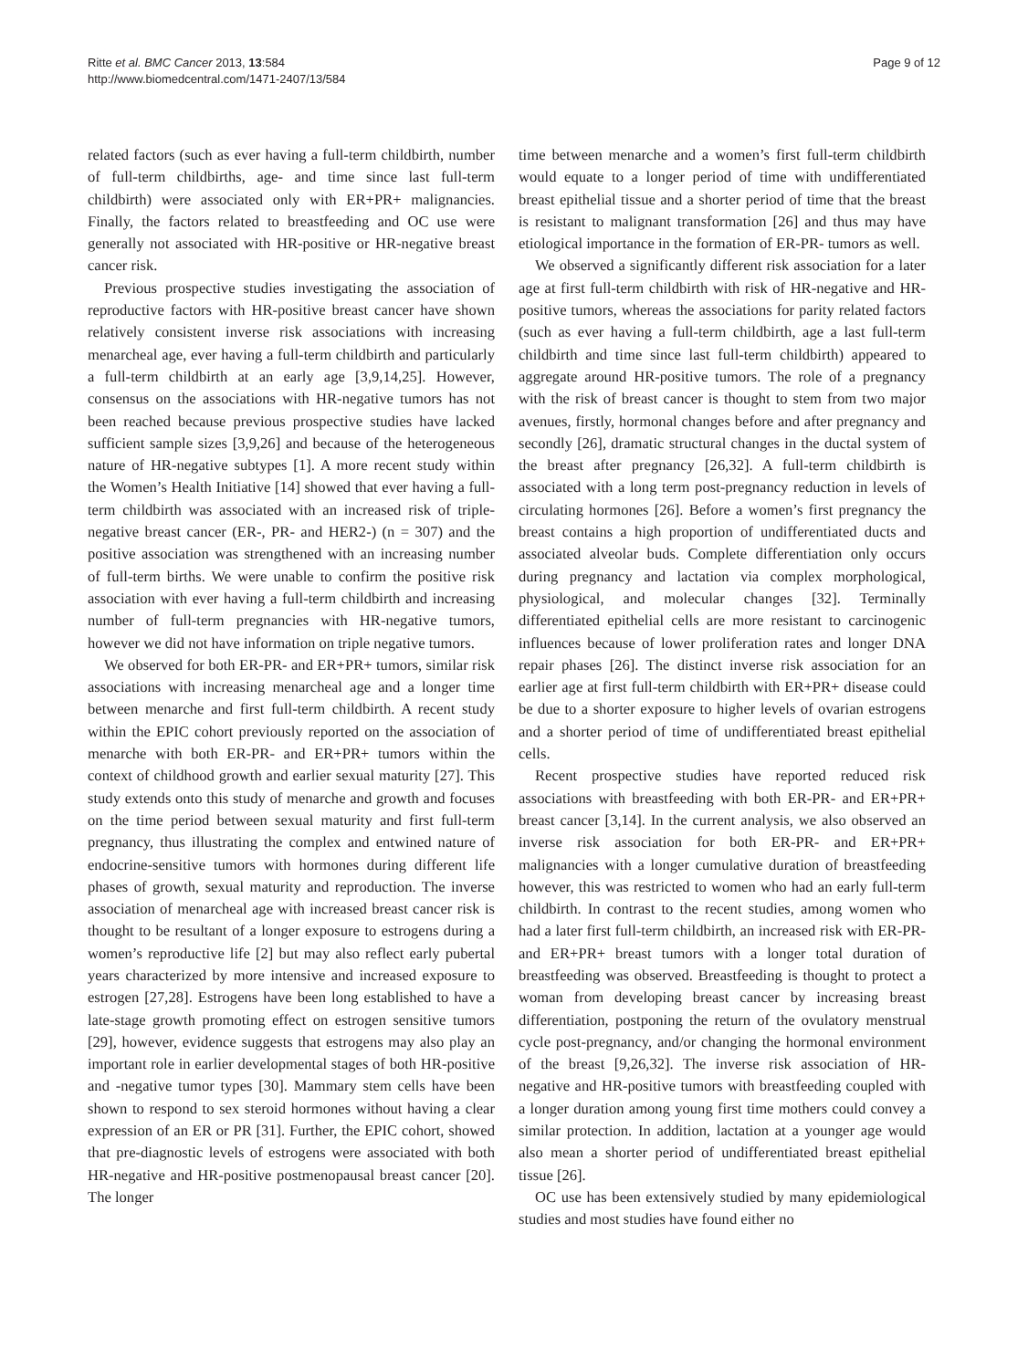Ritte et al. BMC Cancer 2013, 13:584
http://www.biomedcentral.com/1471-2407/13/584
Page 9 of 12
related factors (such as ever having a full-term childbirth, number of full-term childbirths, age- and time since last full-term childbirth) were associated only with ER+PR+ malignancies. Finally, the factors related to breastfeeding and OC use were generally not associated with HR-positive or HR-negative breast cancer risk.
Previous prospective studies investigating the association of reproductive factors with HR-positive breast cancer have shown relatively consistent inverse risk associations with increasing menarcheal age, ever having a full-term childbirth and particularly a full-term childbirth at an early age [3,9,14,25]. However, consensus on the associations with HR-negative tumors has not been reached because previous prospective studies have lacked sufficient sample sizes [3,9,26] and because of the heterogeneous nature of HR-negative subtypes [1]. A more recent study within the Women’s Health Initiative [14] showed that ever having a full-term childbirth was associated with an increased risk of triple-negative breast cancer (ER-, PR- and HER2-) (n = 307) and the positive association was strengthened with an increasing number of full-term births. We were unable to confirm the positive risk association with ever having a full-term childbirth and increasing number of full-term pregnancies with HR-negative tumors, however we did not have information on triple negative tumors.
We observed for both ER-PR- and ER+PR+ tumors, similar risk associations with increasing menarcheal age and a longer time between menarche and first full-term childbirth. A recent study within the EPIC cohort previously reported on the association of menarche with both ER-PR- and ER+PR+ tumors within the context of childhood growth and earlier sexual maturity [27]. This study extends onto this study of menarche and growth and focuses on the time period between sexual maturity and first full-term pregnancy, thus illustrating the complex and entwined nature of endocrine-sensitive tumors with hormones during different life phases of growth, sexual maturity and reproduction. The inverse association of menarcheal age with increased breast cancer risk is thought to be resultant of a longer exposure to estrogens during a women’s reproductive life [2] but may also reflect early pubertal years characterized by more intensive and increased exposure to estrogen [27,28]. Estrogens have been long established to have a late-stage growth promoting effect on estrogen sensitive tumors [29], however, evidence suggests that estrogens may also play an important role in earlier developmental stages of both HR-positive and -negative tumor types [30]. Mammary stem cells have been shown to respond to sex steroid hormones without having a clear expression of an ER or PR [31]. Further, the EPIC cohort, showed that pre-diagnostic levels of estrogens were associated with both HR-negative and HR-positive postmenopausal breast cancer [20]. The longer
time between menarche and a women’s first full-term childbirth would equate to a longer period of time with undifferentiated breast epithelial tissue and a shorter period of time that the breast is resistant to malignant transformation [26] and thus may have etiological importance in the formation of ER-PR- tumors as well.
We observed a significantly different risk association for a later age at first full-term childbirth with risk of HR-negative and HR-positive tumors, whereas the associations for parity related factors (such as ever having a full-term childbirth, age a last full-term childbirth and time since last full-term childbirth) appeared to aggregate around HR-positive tumors. The role of a pregnancy with the risk of breast cancer is thought to stem from two major avenues, firstly, hormonal changes before and after pregnancy and secondly [26], dramatic structural changes in the ductal system of the breast after pregnancy [26,32]. A full-term childbirth is associated with a long term post-pregnancy reduction in levels of circulating hormones [26]. Before a women’s first pregnancy the breast contains a high proportion of undifferentiated ducts and associated alveolar buds. Complete differentiation only occurs during pregnancy and lactation via complex morphological, physiological, and molecular changes [32]. Terminally differentiated epithelial cells are more resistant to carcinogenic influences because of lower proliferation rates and longer DNA repair phases [26]. The distinct inverse risk association for an earlier age at first full-term childbirth with ER+PR+ disease could be due to a shorter exposure to higher levels of ovarian estrogens and a shorter period of time of undifferentiated breast epithelial cells.
Recent prospective studies have reported reduced risk associations with breastfeeding with both ER-PR- and ER+PR+ breast cancer [3,14]. In the current analysis, we also observed an inverse risk association for both ER-PR- and ER+PR+ malignancies with a longer cumulative duration of breastfeeding however, this was restricted to women who had an early full-term childbirth. In contrast to the recent studies, among women who had a later first full-term childbirth, an increased risk with ER-PR- and ER+PR+ breast tumors with a longer total duration of breastfeeding was observed. Breastfeeding is thought to protect a woman from developing breast cancer by increasing breast differentiation, postponing the return of the ovulatory menstrual cycle post-pregnancy, and/or changing the hormonal environment of the breast [9,26,32]. The inverse risk association of HR-negative and HR-positive tumors with breastfeeding coupled with a longer duration among young first time mothers could convey a similar protection. In addition, lactation at a younger age would also mean a shorter period of undifferentiated breast epithelial tissue [26].
OC use has been extensively studied by many epidemiological studies and most studies have found either no